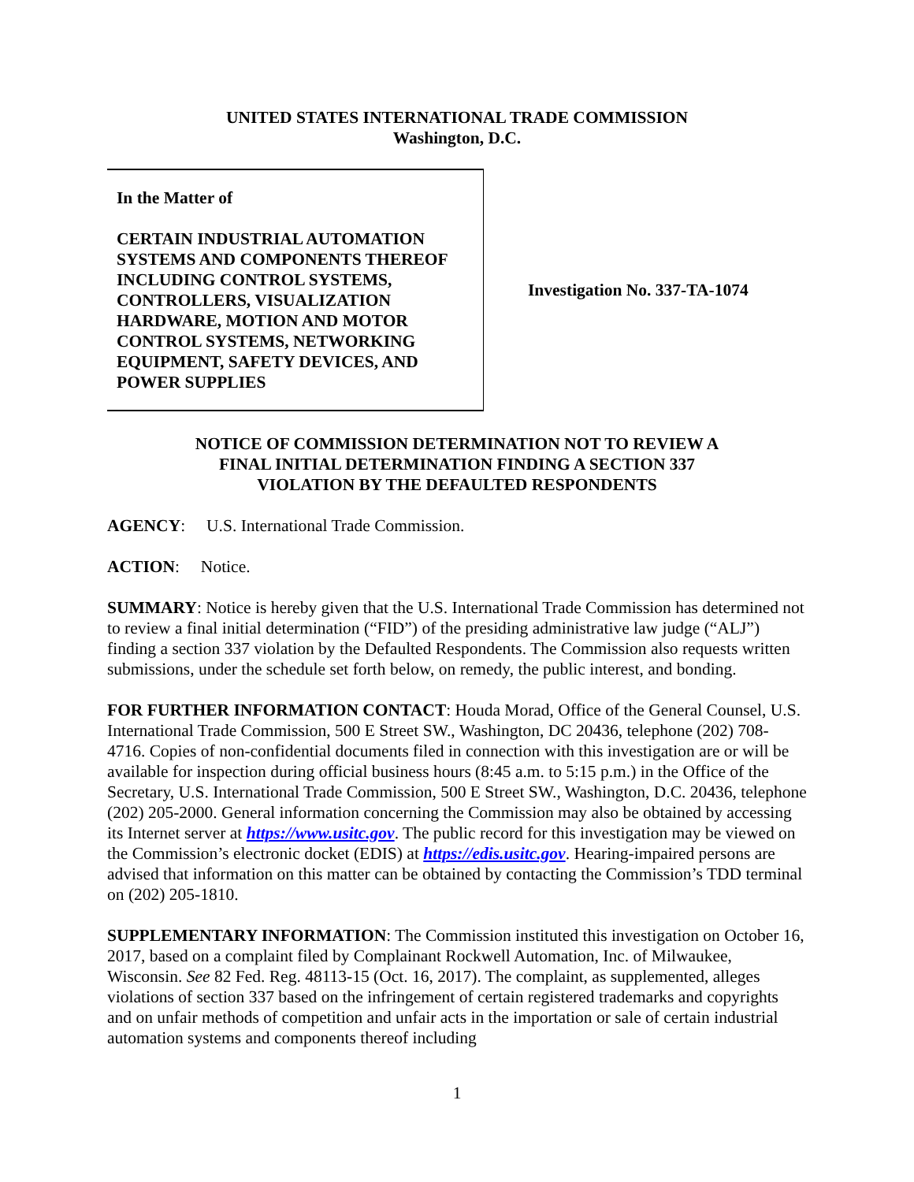UNITED STATES INTERNATIONAL TRADE COMMISSION
Washington, D.C.
In the Matter of
CERTAIN INDUSTRIAL AUTOMATION SYSTEMS AND COMPONENTS THEREOF INCLUDING CONTROL SYSTEMS, CONTROLLERS, VISUALIZATION HARDWARE, MOTION AND MOTOR CONTROL SYSTEMS, NETWORKING EQUIPMENT, SAFETY DEVICES, AND POWER SUPPLIES
Investigation No. 337-TA-1074
NOTICE OF COMMISSION DETERMINATION NOT TO REVIEW A
FINAL INITIAL DETERMINATION FINDING A SECTION 337
VIOLATION BY THE DEFAULTED RESPONDENTS
AGENCY: U.S. International Trade Commission.
ACTION: Notice.
SUMMARY: Notice is hereby given that the U.S. International Trade Commission has determined not to review a final initial determination (“FID”) of the presiding administrative law judge (“ALJ”) finding a section 337 violation by the Defaulted Respondents. The Commission also requests written submissions, under the schedule set forth below, on remedy, the public interest, and bonding.
FOR FURTHER INFORMATION CONTACT: Houda Morad, Office of the General Counsel, U.S. International Trade Commission, 500 E Street SW., Washington, DC 20436, telephone (202) 708-4716. Copies of non-confidential documents filed in connection with this investigation are or will be available for inspection during official business hours (8:45 a.m. to 5:15 p.m.) in the Office of the Secretary, U.S. International Trade Commission, 500 E Street SW., Washington, D.C. 20436, telephone (202) 205-2000. General information concerning the Commission may also be obtained by accessing its Internet server at https://www.usitc.gov. The public record for this investigation may be viewed on the Commission’s electronic docket (EDIS) at https://edis.usitc.gov. Hearing-impaired persons are advised that information on this matter can be obtained by contacting the Commission’s TDD terminal on (202) 205-1810.
SUPPLEMENTARY INFORMATION: The Commission instituted this investigation on October 16, 2017, based on a complaint filed by Complainant Rockwell Automation, Inc. of Milwaukee, Wisconsin. See 82 Fed. Reg. 48113-15 (Oct. 16, 2017). The complaint, as supplemented, alleges violations of section 337 based on the infringement of certain registered trademarks and copyrights and on unfair methods of competition and unfair acts in the importation or sale of certain industrial automation systems and components thereof including
1